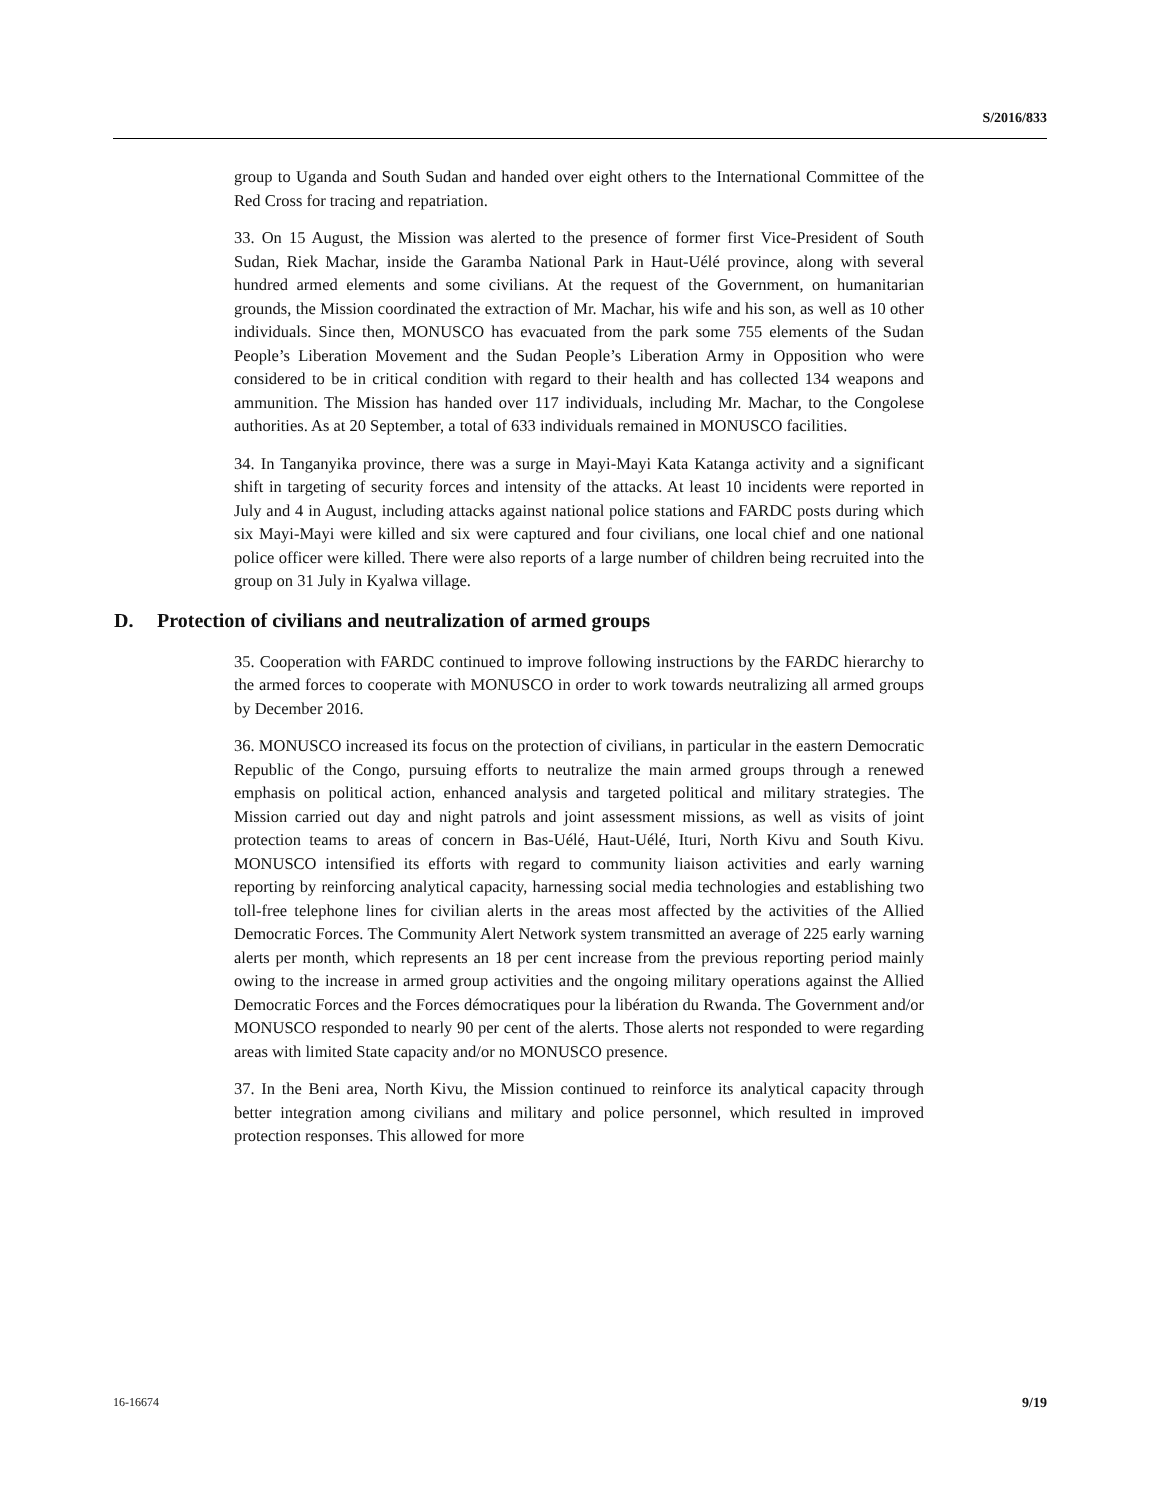S/2016/833
group to Uganda and South Sudan and handed over eight others to the International Committee of the Red Cross for tracing and repatriation.
33. On 15 August, the Mission was alerted to the presence of former first Vice-President of South Sudan, Riek Machar, inside the Garamba National Park in Haut-Uélé province, along with several hundred armed elements and some civilians. At the request of the Government, on humanitarian grounds, the Mission coordinated the extraction of Mr. Machar, his wife and his son, as well as 10 other individuals. Since then, MONUSCO has evacuated from the park some 755 elements of the Sudan People’s Liberation Movement and the Sudan People’s Liberation Army in Opposition who were considered to be in critical condition with regard to their health and has collected 134 weapons and ammunition. The Mission has handed over 117 individuals, including Mr. Machar, to the Congolese authorities. As at 20 September, a total of 633 individuals remained in MONUSCO facilities.
34. In Tanganyika province, there was a surge in Mayi-Mayi Kata Katanga activity and a significant shift in targeting of security forces and intensity of the attacks. At least 10 incidents were reported in July and 4 in August, including attacks against national police stations and FARDC posts during which six Mayi-Mayi were killed and six were captured and four civilians, one local chief and one national police officer were killed. There were also reports of a large number of children being recruited into the group on 31 July in Kyalwa village.
D. Protection of civilians and neutralization of armed groups
35. Cooperation with FARDC continued to improve following instructions by the FARDC hierarchy to the armed forces to cooperate with MONUSCO in order to work towards neutralizing all armed groups by December 2016.
36. MONUSCO increased its focus on the protection of civilians, in particular in the eastern Democratic Republic of the Congo, pursuing efforts to neutralize the main armed groups through a renewed emphasis on political action, enhanced analysis and targeted political and military strategies. The Mission carried out day and night patrols and joint assessment missions, as well as visits of joint protection teams to areas of concern in Bas-Uélé, Haut-Uélé, Ituri, North Kivu and South Kivu. MONUSCO intensified its efforts with regard to community liaison activities and early warning reporting by reinforcing analytical capacity, harnessing social media technologies and establishing two toll-free telephone lines for civilian alerts in the areas most affected by the activities of the Allied Democratic Forces. The Community Alert Network system transmitted an average of 225 early warning alerts per month, which represents an 18 per cent increase from the previous reporting period mainly owing to the increase in armed group activities and the ongoing military operations against the Allied Democratic Forces and the Forces démocratiques pour la libération du Rwanda. The Government and/or MONUSCO responded to nearly 90 per cent of the alerts. Those alerts not responded to were regarding areas with limited State capacity and/or no MONUSCO presence.
37. In the Beni area, North Kivu, the Mission continued to reinforce its analytical capacity through better integration among civilians and military and police personnel, which resulted in improved protection responses. This allowed for more
16-16674 9/19